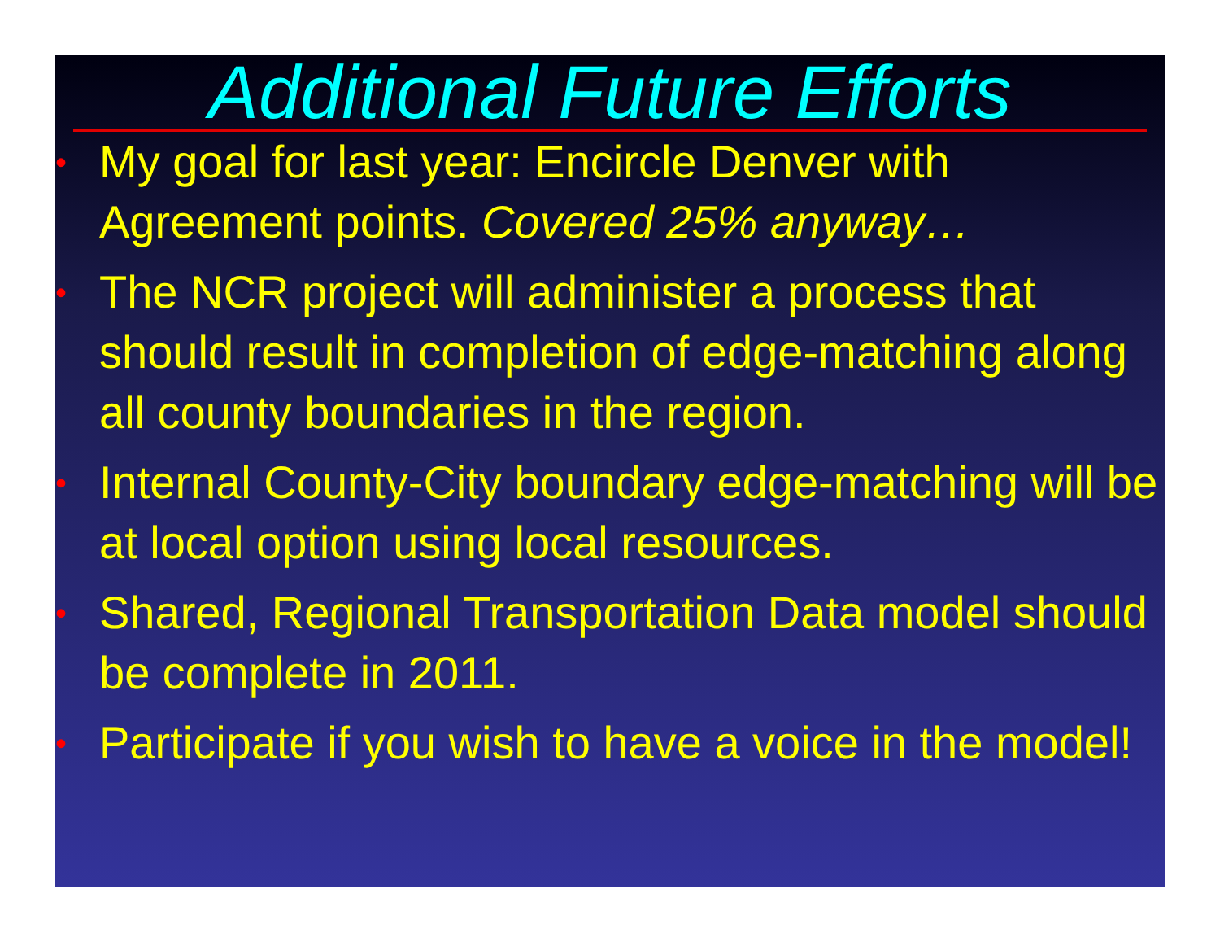Additional Future Efforts
• My goal for last year: Encircle Denver with Agreement points. Covered 25% anyway…
• The NCR project will administer a process that should result in completion of edge-matching along all county boundaries in the region.
• Internal County-City boundary edge-matching will be at local option using local resources.
• Shared, Regional Transportation Data model should be complete in 2011.
• Participate if you wish to have a voice in the model!